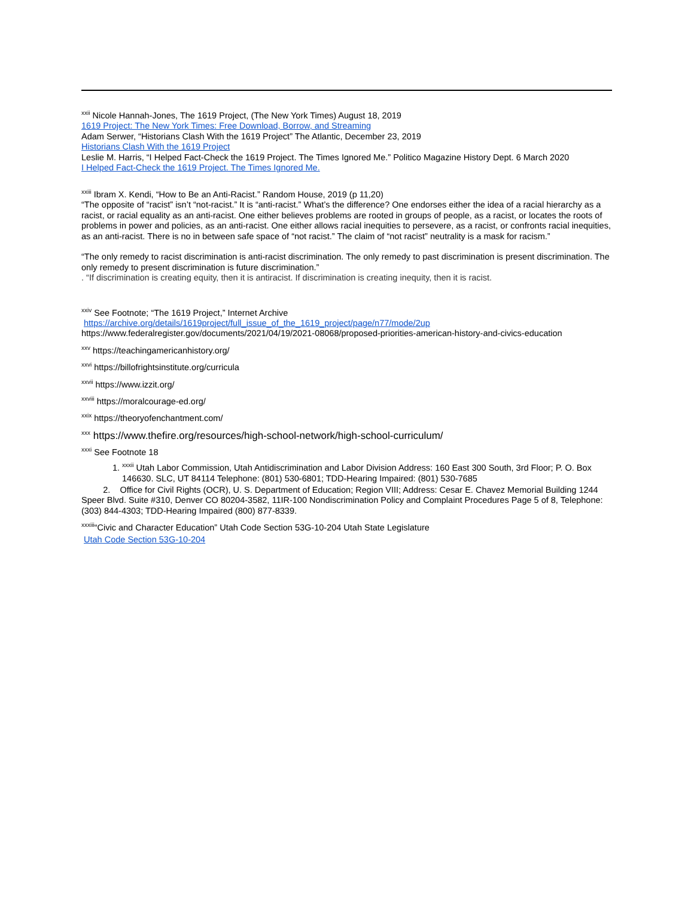<sup>xxii</sup> Nicole Hannah-Jones, The 1619 Project, (The New York Times) August 18, 2019
1619 Project: The New York Times: Free Download, Borrow, and Streaming
Adam Serwer, “Historians Clash With the 1619 Project” The Atlantic, December 23, 2019
Historians Clash With the 1619 Project
Leslie M. Harris, “I Helped Fact-Check the 1619 Project. The Times Ignored Me.” Politico Magazine History Dept. 6 March 2020
I Helped Fact-Check the 1619 Project. The Times Ignored Me.
<sup>xxiii</sup> Ibram X. Kendi, “How to Be an Anti-Racist.” Random House, 2019 (p 11,20)
“The opposite of “racist” isn’t “not-racist.” It is “anti-racist.” What’s the difference? One endorses either the idea of a racial hierarchy as a racist, or racial equality as an anti-racist. One either believes problems are rooted in groups of people, as a racist, or locates the roots of problems in power and policies, as an anti-racist. One either allows racial inequities to persevere, as a racist, or confronts racial inequities, as an anti-racist. There is no in between safe space of “not racist.” The claim of “not racist” neutrality is a mask for racism.”
“The only remedy to racist discrimination is anti-racist discrimination. The only remedy to past discrimination is present discrimination. The only remedy to present discrimination is future discrimination.”
. “If discrimination is creating equity, then it is antiracist. If discrimination is creating inequity, then it is racist.
<sup>xxiv</sup> See Footnote; “The 1619 Project,” Internet Archive
https://archive.org/details/1619project/full_issue_of_the_1619_project/page/n77/mode/2up
https://www.federalregister.gov/documents/2021/04/19/2021-08068/proposed-priorities-american-history-and-civics-education
<sup>xxv</sup> https://teachingamericanhistory.org/
<sup>xxvi</sup> https://billofrightsinstitute.org/curricula
<sup>xxvii</sup> https://www.izzit.org/
<sup>xxviii</sup> https://moralcourage-ed.org/
<sup>xxix</sup> https://theoryofenchantment.com/
<sup>xxx</sup> https://www.thefire.org/resources/high-school-network/high-school-curriculum/
<sup>xxxi</sup> See Footnote 18
1. <sup>xxxii</sup> Utah Labor Commission, Utah Antidiscrimination and Labor Division Address: 160 East 300 South, 3rd Floor; P. O. Box 146630. SLC, UT 84114 Telephone: (801) 530-6801; TDD-Hearing Impaired: (801) 530-7685
2. Office for Civil Rights (OCR), U. S. Department of Education; Region VIII; Address: Cesar E. Chavez Memorial Building 1244 Speer Blvd. Suite #310, Denver CO 80204-3582, 11IR-100 Nondiscrimination Policy and Complaint Procedures Page 5 of 8, Telephone: (303) 844-4303; TDD-Hearing Impaired (800) 877-8339.
<sup>xxxiii</sup>“Civic and Character Education” Utah Code Section 53G-10-204 Utah State Legislature
Utah Code Section 53G-10-204